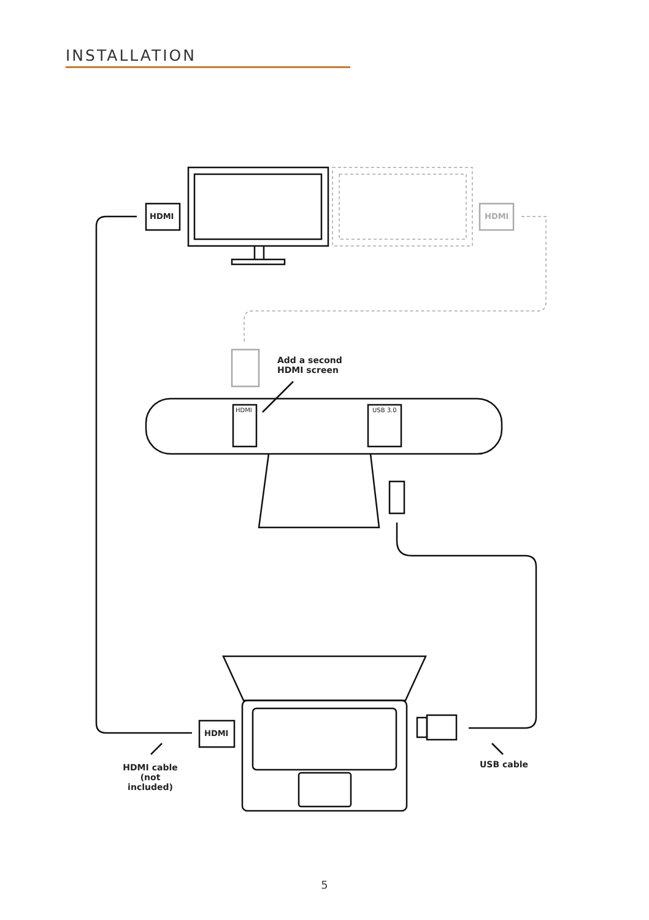INSTALLATION
HDMI HDMI
Add a second
HDMI screen
HDMI USB 3.0
HDMI
HDMI cable
(not included)
USB cable
5